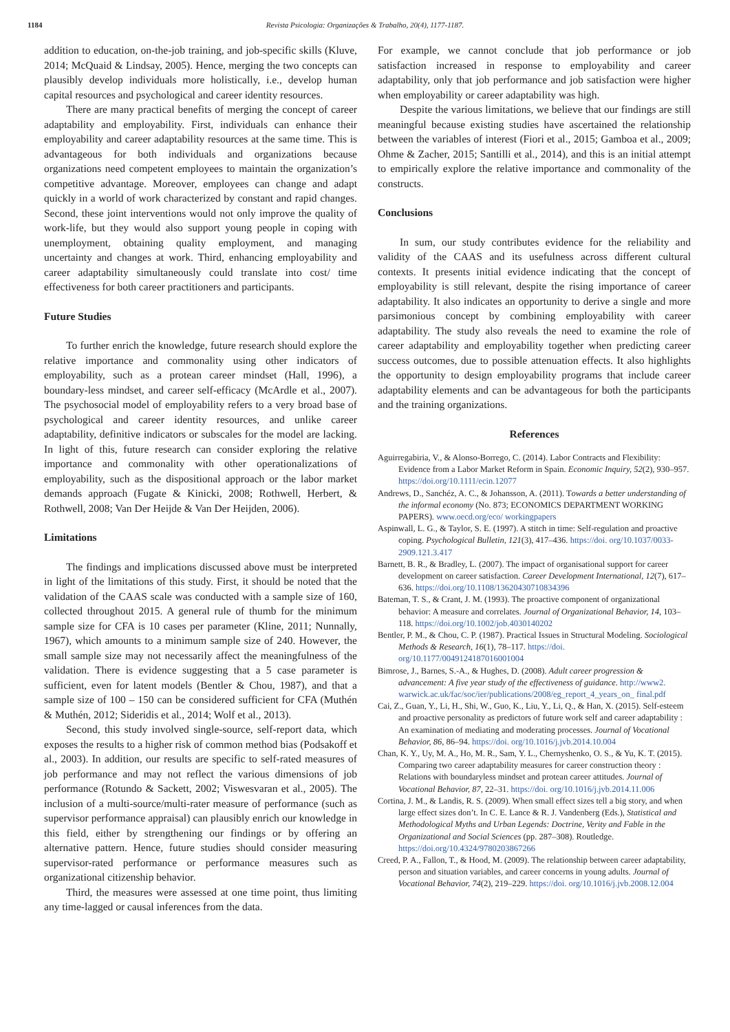1184 Revista Psicologia: Organizações & Trabalho, 20(4), 1177-1187.
addition to education, on-the-job training, and job-specific skills (Kluve, 2014; McQuaid & Lindsay, 2005). Hence, merging the two concepts can plausibly develop individuals more holistically, i.e., develop human capital resources and psychological and career identity resources.
There are many practical benefits of merging the concept of career adaptability and employability. First, individuals can enhance their employability and career adaptability resources at the same time. This is advantageous for both individuals and organizations because organizations need competent employees to maintain the organization’s competitive advantage. Moreover, employees can change and adapt quickly in a world of work characterized by constant and rapid changes. Second, these joint interventions would not only improve the quality of work-life, but they would also support young people in coping with unemployment, obtaining quality employment, and managing uncertainty and changes at work. Third, enhancing employability and career adaptability simultaneously could translate into cost/ time effectiveness for both career practitioners and participants.
Future Studies
To further enrich the knowledge, future research should explore the relative importance and commonality using other indicators of employability, such as a protean career mindset (Hall, 1996), a boundary-less mindset, and career self-efficacy (McArdle et al., 2007). The psychosocial model of employability refers to a very broad base of psychological and career identity resources, and unlike career adaptability, definitive indicators or subscales for the model are lacking. In light of this, future research can consider exploring the relative importance and commonality with other operationalizations of employability, such as the dispositional approach or the labor market demands approach (Fugate & Kinicki, 2008; Rothwell, Herbert, & Rothwell, 2008; Van Der Heijde & Van Der Heijden, 2006).
Limitations
The findings and implications discussed above must be interpreted in light of the limitations of this study. First, it should be noted that the validation of the CAAS scale was conducted with a sample size of 160, collected throughout 2015. A general rule of thumb for the minimum sample size for CFA is 10 cases per parameter (Kline, 2011; Nunnally, 1967), which amounts to a minimum sample size of 240. However, the small sample size may not necessarily affect the meaningfulness of the validation. There is evidence suggesting that a 5 case parameter is sufficient, even for latent models (Bentler & Chou, 1987), and that a sample size of 100 – 150 can be considered sufficient for CFA (Muthén & Muthén, 2012; Sideridis et al., 2014; Wolf et al., 2013).
Second, this study involved single-source, self-report data, which exposes the results to a higher risk of common method bias (Podsakoff et al., 2003). In addition, our results are specific to self-rated measures of job performance and may not reflect the various dimensions of job performance (Rotundo & Sackett, 2002; Viswesvaran et al., 2005). The inclusion of a multi-source/multi-rater measure of performance (such as supervisor performance appraisal) can plausibly enrich our knowledge in this field, either by strengthening our findings or by offering an alternative pattern. Hence, future studies should consider measuring supervisor-rated performance or performance measures such as organizational citizenship behavior.
Third, the measures were assessed at one time point, thus limiting any time-lagged or causal inferences from the data.
For example, we cannot conclude that job performance or job satisfaction increased in response to employability and career adaptability, only that job performance and job satisfaction were higher when employability or career adaptability was high.
Despite the various limitations, we believe that our findings are still meaningful because existing studies have ascertained the relationship between the variables of interest (Fiori et al., 2015; Gamboa et al., 2009; Ohme & Zacher, 2015; Santilli et al., 2014), and this is an initial attempt to empirically explore the relative importance and commonality of the constructs.
Conclusions
In sum, our study contributes evidence for the reliability and validity of the CAAS and its usefulness across different cultural contexts. It presents initial evidence indicating that the concept of employability is still relevant, despite the rising importance of career adaptability. It also indicates an opportunity to derive a single and more parsimonious concept by combining employability with career adaptability. The study also reveals the need to examine the role of career adaptability and employability together when predicting career success outcomes, due to possible attenuation effects. It also highlights the opportunity to design employability programs that include career adaptability elements and can be advantageous for both the participants and the training organizations.
References
Aguirregabiria, V., & Alonso-Borrego, C. (2014). Labor Contracts and Flexibility: Evidence from a Labor Market Reform in Spain. Economic Inquiry, 52(2), 930–957. https://doi.org/10.1111/ecin.12077
Andrews, D., Sanchéz, A. C., & Johansson, A. (2011). Towards a better understanding of the informal economy (No. 873; ECONOMICS DEPARTMENT WORKING PAPERS). www.oecd.org/eco/ workingpapers
Aspinwall, L. G., & Taylor, S. E. (1997). A stitch in time: Self-regulation and proactive coping. Psychological Bulletin, 121(3), 417–436. https://doi. org/10.1037/0033-2909.121.3.417
Barnett, B. R., & Bradley, L. (2007). The impact of organisational support for career development on career satisfaction. Career Development International, 12(7), 617–636. https://doi.org/10.1108/13620430710834396
Bateman, T. S., & Crant, J. M. (1993). The proactive component of organizational behavior: A measure and correlates. Journal of Organizational Behavior, 14, 103–118. https://doi.org/10.1002/job.4030140202
Bentler, P. M., & Chou, C. P. (1987). Practical Issues in Structural Modeling. Sociological Methods & Research, 16(1), 78–117. https://doi. org/10.1177/0049124187016001004
Bimrose, J., Barnes, S.-A., & Hughes, D. (2008). Adult career progression & advancement: A five year study of the effectiveness of guidance. http://www2. warwick.ac.uk/fac/soc/ier/publications/2008/eg_report_4_years_on_ final.pdf
Cai, Z., Guan, Y., Li, H., Shi, W., Guo, K., Liu, Y., Li, Q., & Han, X. (2015). Self-esteem and proactive personality as predictors of future work self and career adaptability : An examination of mediating and moderating processes. Journal of Vocational Behavior, 86, 86–94. https://doi. org/10.1016/j.jvb.2014.10.004
Chan, K. Y., Uy, M. A., Ho, M. R., Sam, Y. L., Chernyshenko, O. S., & Yu, K. T. (2015). Comparing two career adaptability measures for career construction theory : Relations with boundaryless mindset and protean career attitudes. Journal of Vocational Behavior, 87, 22–31. https://doi. org/10.1016/j.jvb.2014.11.006
Cortina, J. M., & Landis, R. S. (2009). When small effect sizes tell a big story, and when large effect sizes don’t. In C. E. Lance & R. J. Vandenberg (Eds.), Statistical and Methodological Myths and Urban Legends: Doctrine, Verity and Fable in the Organizational and Social Sciences (pp. 287–308). Routledge. https://doi.org/10.4324/9780203867266
Creed, P. A., Fallon, T., & Hood, M. (2009). The relationship between career adaptability, person and situation variables, and career concerns in young adults. Journal of Vocational Behavior, 74(2), 219–229. https://doi. org/10.1016/j.jvb.2008.12.004